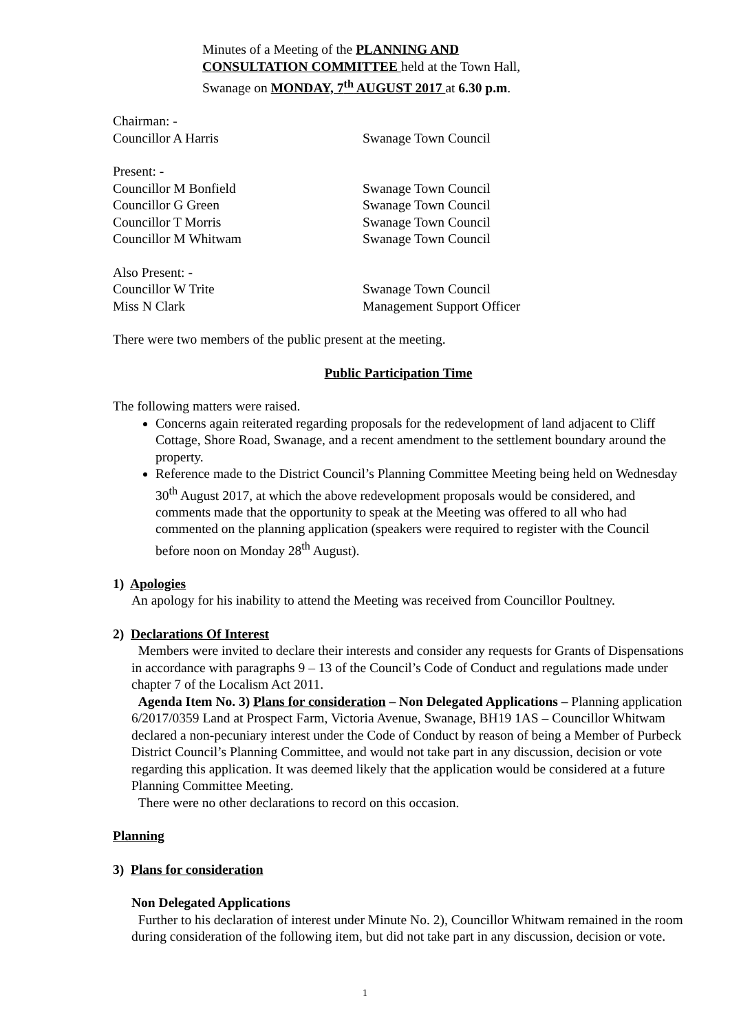Minutes of a Meeting of the PLANNING AND
CONSULTATION COMMITTEE held at the Town Hall,
Swanage on MONDAY, 7<sup>th</sup> AUGUST 2017 at 6.30 p.m.
Chairman: -
Councillor A Harris Swanage Town Council
Present: -
Councillor M Bonfield Swanage Town Council
Councillor G Green Swanage Town Council
Councillor T Morris Swanage Town Council
Councillor M Whitwam Swanage Town Council
Also Present: -
Councillor W Trite Swanage Town Council
Miss N Clark Management Support Officer
There were two members of the public present at the meeting.
Public Participation Time
The following matters were raised.
Concerns again reiterated regarding proposals for the redevelopment of land adjacent to Cliff Cottage, Shore Road, Swanage, and a recent amendment to the settlement boundary around the property.
Reference made to the District Council’s Planning Committee Meeting being held on Wednesday 30<sup>th</sup> August 2017, at which the above redevelopment proposals would be considered, and comments made that the opportunity to speak at the Meeting was offered to all who had commented on the planning application (speakers were required to register with the Council before noon on Monday 28<sup>th</sup> August).
1) Apologies
An apology for his inability to attend the Meeting was received from Councillor Poultney.
2) Declarations Of Interest
Members were invited to declare their interests and consider any requests for Grants of Dispensations in accordance with paragraphs 9 – 13 of the Council’s Code of Conduct and regulations made under chapter 7 of the Localism Act 2011.
Agenda Item No. 3) Plans for consideration – Non Delegated Applications – Planning application 6/2017/0359 Land at Prospect Farm, Victoria Avenue, Swanage, BH19 1AS – Councillor Whitwam declared a non-pecuniary interest under the Code of Conduct by reason of being a Member of Purbeck District Council’s Planning Committee, and would not take part in any discussion, decision or vote regarding this application. It was deemed likely that the application would be considered at a future Planning Committee Meeting.
There were no other declarations to record on this occasion.
Planning
3) Plans for consideration
Non Delegated Applications
Further to his declaration of interest under Minute No. 2), Councillor Whitwam remained in the room during consideration of the following item, but did not take part in any discussion, decision or vote.
1